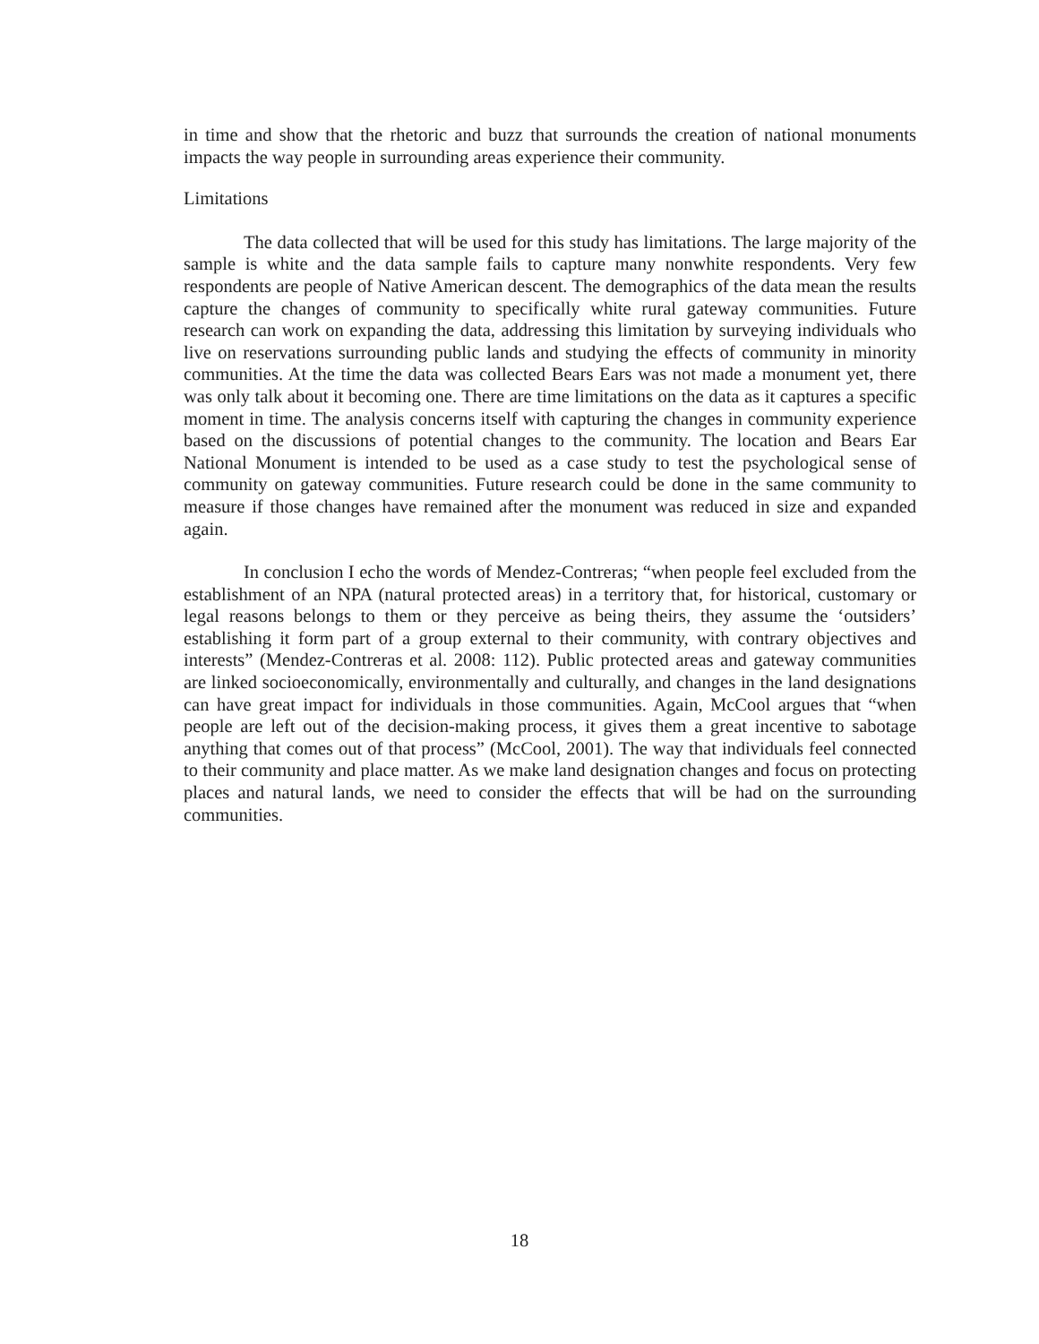in time and show that the rhetoric and buzz that surrounds the creation of national monuments impacts the way people in surrounding areas experience their community.
Limitations
The data collected that will be used for this study has limitations. The large majority of the sample is white and the data sample fails to capture many nonwhite respondents. Very few respondents are people of Native American descent. The demographics of the data mean the results capture the changes of community to specifically white rural gateway communities. Future research can work on expanding the data, addressing this limitation by surveying individuals who live on reservations surrounding public lands and studying the effects of community in minority communities. At the time the data was collected Bears Ears was not made a monument yet, there was only talk about it becoming one. There are time limitations on the data as it captures a specific moment in time. The analysis concerns itself with capturing the changes in community experience based on the discussions of potential changes to the community. The location and Bears Ear National Monument is intended to be used as a case study to test the psychological sense of community on gateway communities. Future research could be done in the same community to measure if those changes have remained after the monument was reduced in size and expanded again.
In conclusion I echo the words of Mendez-Contreras; “when people feel excluded from the establishment of an NPA (natural protected areas) in a territory that, for historical, customary or legal reasons belongs to them or they perceive as being theirs, they assume the ‘outsiders’ establishing it form part of a group external to their community, with contrary objectives and interests” (Mendez-Contreras et al. 2008: 112). Public protected areas and gateway communities are linked socioeconomically, environmentally and culturally, and changes in the land designations can have great impact for individuals in those communities. Again, McCool argues that “when people are left out of the decision-making process, it gives them a great incentive to sabotage anything that comes out of that process” (McCool, 2001). The way that individuals feel connected to their community and place matter. As we make land designation changes and focus on protecting places and natural lands, we need to consider the effects that will be had on the surrounding communities.
18